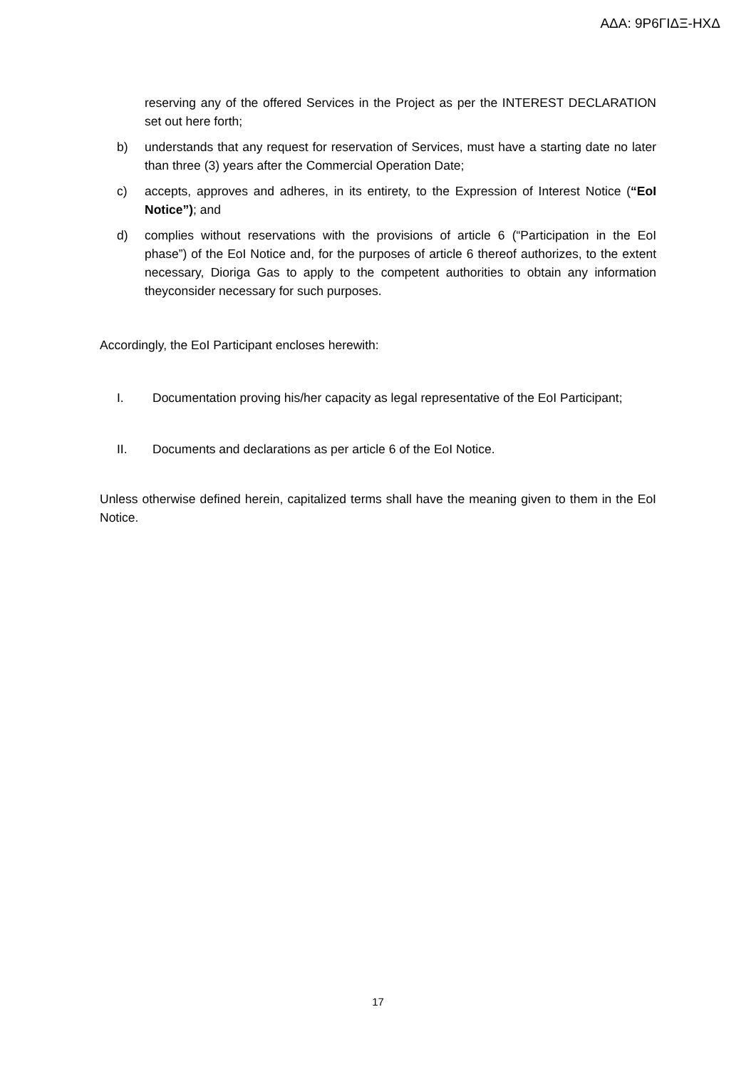ΑΔΑ: 9Ρ6ΓΙΔΞ-ΗΧΔ
reserving any of the offered Services in the Project as per the INTEREST DECLARATION set out here forth;
b) understands that any request for reservation of Services, must have a starting date no later than three (3) years after the Commercial Operation Date;
c) accepts, approves and adheres, in its entirety, to the Expression of Interest Notice (“EoI Notice”); and
d) complies without reservations with the provisions of article 6 (“Participation in the EoI phase”) of the EoI Notice and, for the purposes of article 6 thereof authorizes, to the extent necessary, Dioriga Gas to apply to the competent authorities to obtain any information theyconsider necessary for such purposes.
Accordingly, the EoI Participant encloses herewith:
I. Documentation proving his/her capacity as legal representative of the EoI Participant;
II. Documents and declarations as per article 6 of the EoI Notice.
Unless otherwise defined herein, capitalized terms shall have the meaning given to them in the EoI Notice.
17